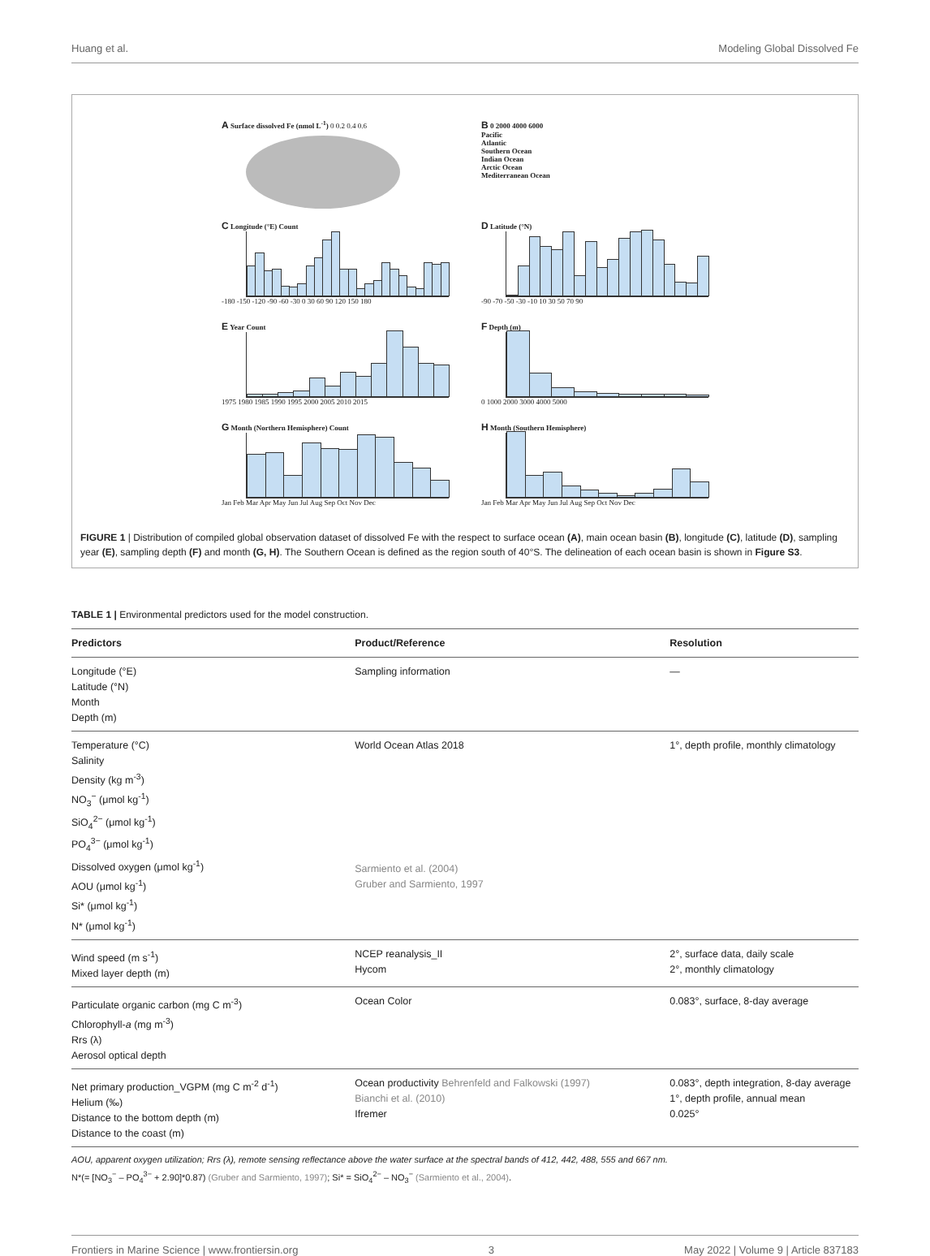Huang et al. Modeling Global Dissolved Fe
A Surface dissolved Fe (nmol L<sup>-1</sup>) 0 0.2 0.4 0.6
B 0 2000 4000 6000
Pacific
Atlantic
Southern Ocean
Indian Ocean
Arctic Ocean
Mediterranean Ocean
C Longitude (°E) Count
-180 -150 -120 -90 -60 -30 0 30 60 90 120 150 180
D Latitude (°N)
-90 -70 -50 -30 -10 10 30 50 70 90
E Year Count
1975 1980 1985 1990 1995 2000 2005 2010 2015
F Depth (m)
0 1000 2000 3000 4000 5000
G Month (Northern Hemisphere) Count
Jan Feb Mar Apr May Jun Jul Aug Sep Oct Nov Dec
H Month (Southern Hemisphere)
Jan Feb Mar Apr May Jun Jul Aug Sep Oct Nov Dec
FIGURE 1 | Distribution of compiled global observation dataset of dissolved Fe with the respect to surface ocean (A), main ocean basin (B), longitude (C), latitude (D), sampling year (E), sampling depth (F) and month (G, H). The Southern Ocean is defined as the region south of 40°S. The delineation of each ocean basin is shown in Figure S3.
TABLE 1 | Environmental predictors used for the model construction.
| Predictors | Product/Reference | Resolution |
| --- | --- | --- |
| Longitude (°E) Latitude (°N) Month Depth (m) | Sampling information | — |
| Temperature (°C) Salinity Density (kg m<sup>-3</sup>) NO<sub>3</sub><sup>−</sup> (μmol kg<sup>-1</sup>) SiO<sub>4</sub><sup>2−</sup> (μmol kg<sup>-1</sup>) PO<sub>4</sub><sup>3−</sup> (μmol kg<sup>-1</sup>) Dissolved oxygen (μmol kg<sup>-1</sup>) AOU (μmol kg<sup>-1</sup>) Si* (μmol kg<sup>-1</sup>) N* (μmol kg<sup>-1</sup>) | World Ocean Atlas 2018 Sarmiento et al. (2004) Gruber and Sarmiento, 1997 | 1°, depth profile, monthly climatology |
| Wind speed (m s<sup>-1</sup>) Mixed layer depth (m) | NCEP reanalysis_II Hycom | 2°, surface data, daily scale 2°, monthly climatology |
| Particulate organic carbon (mg C m<sup>-3</sup>) Chlorophyll- a (mg m<sup>-3</sup>) Rrs (λ) Aerosol optical depth | Ocean Color | 0.083°, surface, 8-day average |
| Net primary production_VGPM (mg C m<sup>-2</sup> d<sup>-1</sup>) Helium (‰) Distance to the bottom depth (m) Distance to the coast (m) | Ocean productivity Behrenfeld and Falkowski (1997) Bianchi et al. (2010) Ifremer | 0.083°, depth integration, 8-day average 1°, depth profile, annual mean 0.025° |
AOU, apparent oxygen utilization; Rrs (λ), remote sensing reflectance above the water surface at the spectral bands of 412, 442, 488, 555 and 667 nm.
N*(= [NO<sub>3</sub><sup>−</sup> – PO<sub>4</sub><sup>3−</sup> + 2.90]*0.87) (Gruber and Sarmiento, 1997); Si* = SiO<sub>4</sub><sup>2−</sup> – NO<sub>3</sub><sup>−</sup> (Sarmiento et al., 2004).
Frontiers in Marine Science | www.frontiersin.org 3 May 2022 | Volume 9 | Article 837183